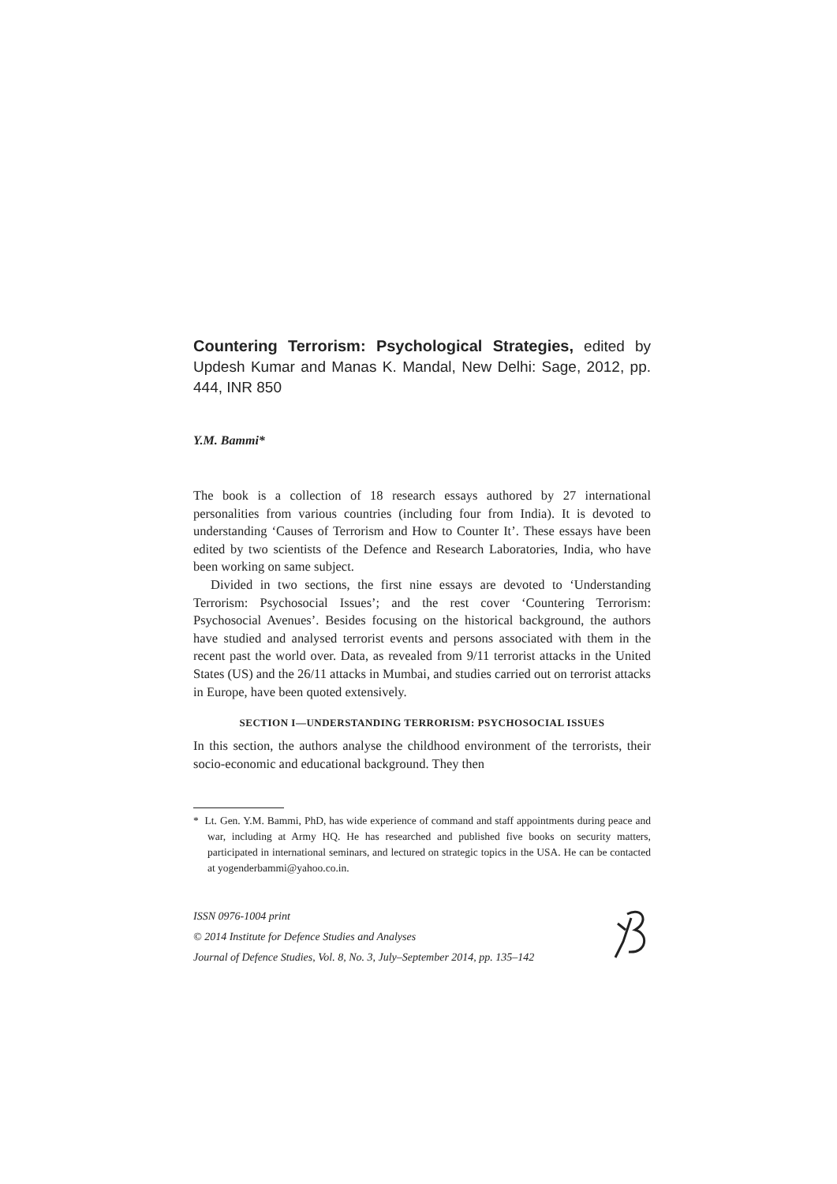Countering Terrorism: Psychological Strategies, edited by Updesh Kumar and Manas K. Mandal, New Delhi: Sage, 2012, pp. 444, INR 850
Y.M. Bammi*
The book is a collection of 18 research essays authored by 27 international personalities from various countries (including four from India). It is devoted to understanding ‘Causes of Terrorism and How to Counter It’. These essays have been edited by two scientists of the Defence and Research Laboratories, India, who have been working on same subject.
Divided in two sections, the first nine essays are devoted to ‘Understanding Terrorism: Psychosocial Issues’; and the rest cover ‘Countering Terrorism: Psychosocial Avenues’. Besides focusing on the historical background, the authors have studied and analysed terrorist events and persons associated with them in the recent past the world over. Data, as revealed from 9/11 terrorist attacks in the United States (US) and the 26/11 attacks in Mumbai, and studies carried out on terrorist attacks in Europe, have been quoted extensively.
SECTION I—UNDERSTANDING TERRORISM: PSYCHOSOCIAL ISSUES
In this section, the authors analyse the childhood environment of the terrorists, their socio-economic and educational background. They then
* Lt. Gen. Y.M. Bammi, PhD, has wide experience of command and staff appointments during peace and war, including at Army HQ. He has researched and published five books on security matters, participated in international seminars, and lectured on strategic topics in the USA. He can be contacted at yogenderbammi@yahoo.co.in.
ISSN 0976-1004 print
© 2014 Institute for Defence Studies and Analyses
Journal of Defence Studies, Vol. 8, No. 3, July–September 2014, pp. 135–142